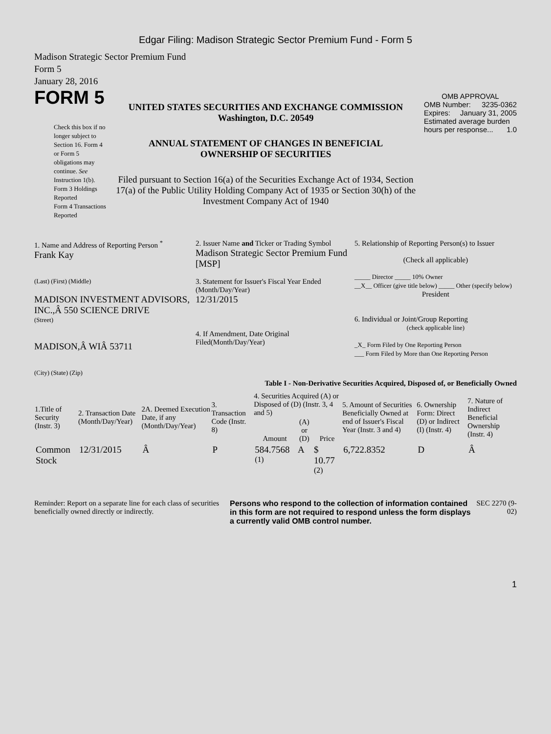Edgar Filing: Madison Strategic Sector Premium Fund - Form 5
Madison Strategic Sector Premium Fund
Form 5
January 28, 2016
FORM 5
Check this box if no longer subject to Section 16. Form 4 or Form 5 obligations may continue. See Instruction 1(b).
Form 3 Holdings Reported
Form 4 Transactions Reported
UNITED STATES SECURITIES AND EXCHANGE COMMISSION
Washington, D.C. 20549
ANNUAL STATEMENT OF CHANGES IN BENEFICIAL
OWNERSHIP OF SECURITIES
Filed pursuant to Section 16(a) of the Securities Exchange Act of 1934, Section 17(a) of the Public Utility Holding Company Act of 1935 or Section 30(h) of the Investment Company Act of 1940
OMB APPROVAL
OMB Number: 3235-0362
Expires: January 31, 2005
Estimated average burden hours per response... 1.0
1. Name and Address of Reporting Person <sup>*</sup>
Frank Kay
(Last) (First) (Middle)
MADISON INVESTMENT ADVISORS, INC.,Â 550 SCIENCE DRIVE
(Street)
MADISON,Â WIÂ 53711
(City) (State) (Zip)
2. Issuer Name and Ticker or Trading Symbol
Madison Strategic Sector Premium Fund [MSP]
3. Statement for Issuer's Fiscal Year Ended (Month/Day/Year)
12/31/2015
4. If Amendment, Date Original Filed(Month/Day/Year)
5. Relationship of Reporting Person(s) to Issuer
(Check all applicable)
_____ Director _____ 10% Owner
__X__ Officer (give title below) _____ Other (specify below)
President
6. Individual or Joint/Group Reporting
(check applicable line)
_X_ Form Filed by One Reporting Person
___ Form Filed by More than One Reporting Person
Table I - Non-Derivative Securities Acquired, Disposed of, or Beneficially Owned
| 1.Title of Security (Instr. 3) | 2. Transaction Date (Month/Day/Year) | 2A. Deemed Execution Date, if any (Month/Day/Year) | 3. Transaction Code (Instr. 8) | 4. Securities Acquired (A) or Disposed of (D) (Instr. 3, 4 and 5) | | | 5. Amount of Securities Beneficially Owned at end of Issuer's Fiscal Year (Instr. 3 and 4) | 6. Ownership Form: Direct (D) or Indirect (I) (Instr. 4) | 7. Nature of Indirect Beneficial Ownership (Instr. 4) |
| --- | --- | --- | --- | --- | --- | --- | --- | --- | --- |
| | | | | Amount | (A) or (D) | Price | | | |
| Common Stock | 12/31/2015 | Â | P | 584.7568 <sup>(1)</sup> | A | $ 10.77 <sup>(2)</sup> | 6,722.8352 | D | Â |
Reminder: Report on a separate line for each class of securities beneficially owned directly or indirectly.
Persons who respond to the collection of information contained in this form are not required to respond unless the form displays a currently valid OMB control number.
SEC 2270 (9-02)
1